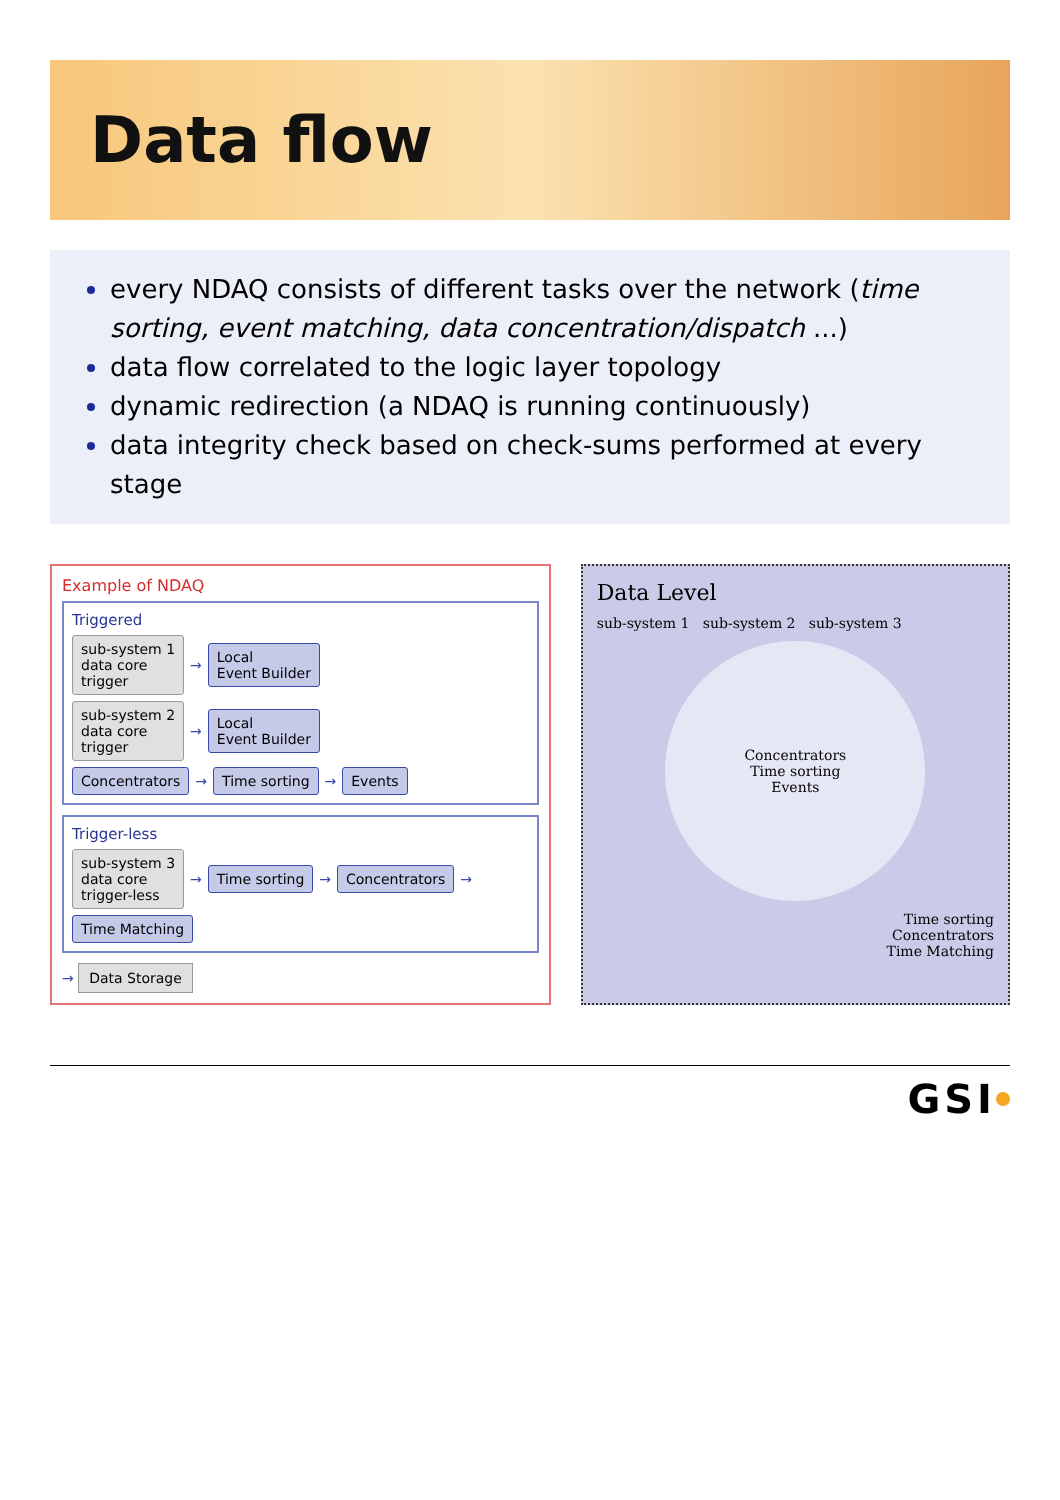Data flow
every NDAQ consists of different tasks over the network (time sorting, event matching, data concentration/dispatch ...)
data flow correlated to the logic layer topology
dynamic redirection (a NDAQ is running continuously)
data integrity check based on check-sums performed at every stage
Example of NDAQ
Triggered
sub-system 1
data core
trigger → Local
Event Builder
sub-system 2
data core
trigger → Local
Event Builder
Concentrators → Time sorting → Events
Trigger-less
sub-system 3
data core
trigger-less → Time sorting → Concentrators → Time Matching
→ Data Storage
Data Level
sub-system 1 sub-system 2 sub-system 3
Concentrators
Time sorting
Events
Time sorting
Concentrators
Time Matching
GSI